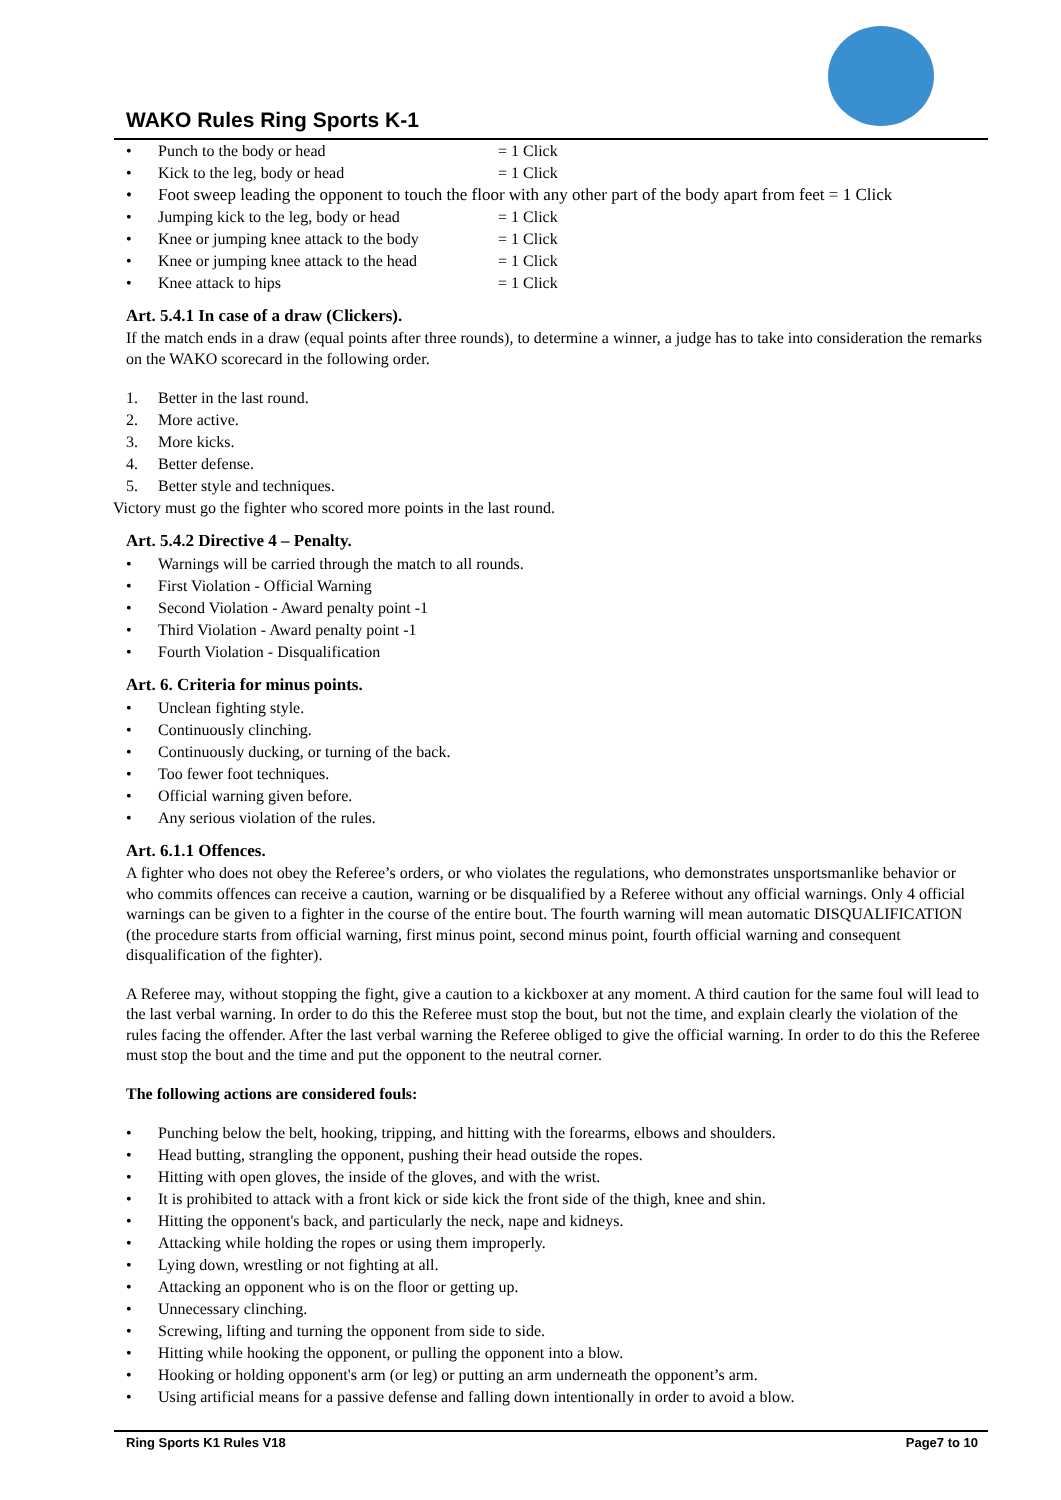WAKO Rules Ring Sports K-1
• Punch to the body or head = 1 Click
• Kick to the leg, body or head = 1 Click
• Foot sweep leading the opponent to touch the floor with any other part of the body apart from feet = 1 Click
• Jumping kick to the leg, body or head = 1 Click
• Knee or jumping knee attack to the body = 1 Click
• Knee or jumping knee attack to the head = 1 Click
• Knee attack to hips = 1 Click
Art. 5.4.1 In case of a draw (Clickers).
If the match ends in a draw (equal points after three rounds), to determine a winner, a judge has to take into consideration the remarks on the WAKO scorecard in the following order.
1. Better in the last round.
2. More active.
3. More kicks.
4. Better defense.
5. Better style and techniques.
Victory must go the fighter who scored more points in the last round.
Art. 5.4.2 Directive 4 – Penalty.
• Warnings will be carried through the match to all rounds.
• First Violation - Official Warning
• Second Violation - Award penalty point -1
• Third Violation - Award penalty point -1
• Fourth Violation - Disqualification
Art. 6. Criteria for minus points.
• Unclean fighting style.
• Continuously clinching.
• Continuously ducking, or turning of the back.
• Too fewer foot techniques.
• Official warning given before.
• Any serious violation of the rules.
Art. 6.1.1 Offences.
A fighter who does not obey the Referee’s orders, or who violates the regulations, who demonstrates unsportsmanlike behavior or who commits offences can receive a caution, warning or be disqualified by a Referee without any official warnings. Only 4 official warnings can be given to a fighter in the course of the entire bout. The fourth warning will mean automatic DISQUALIFICATION (the procedure starts from official warning, first minus point, second minus point, fourth official warning and consequent disqualification of the fighter).
A Referee may, without stopping the fight, give a caution to a kickboxer at any moment. A third caution for the same foul will lead to the last verbal warning. In order to do this the Referee must stop the bout, but not the time, and explain clearly the violation of the rules facing the offender. After the last verbal warning the Referee obliged to give the official warning. In order to do this the Referee must stop the bout and the time and put the opponent to the neutral corner.
The following actions are considered fouls:
• Punching below the belt, hooking, tripping, and hitting with the forearms, elbows and shoulders.
• Head butting, strangling the opponent, pushing their head outside the ropes.
• Hitting with open gloves, the inside of the gloves, and with the wrist.
• It is prohibited to attack with a front kick or side kick the front side of the thigh, knee and shin.
• Hitting the opponent's back, and particularly the neck, nape and kidneys.
• Attacking while holding the ropes or using them improperly.
• Lying down, wrestling or not fighting at all.
• Attacking an opponent who is on the floor or getting up.
• Unnecessary clinching.
• Screwing, lifting and turning the opponent from side to side.
• Hitting while hooking the opponent, or pulling the opponent into a blow.
• Hooking or holding opponent's arm (or leg) or putting an arm underneath the opponent’s arm.
• Using artificial means for a passive defense and falling down intentionally in order to avoid a blow.
Ring Sports K1 Rules V18 Page7 to 10